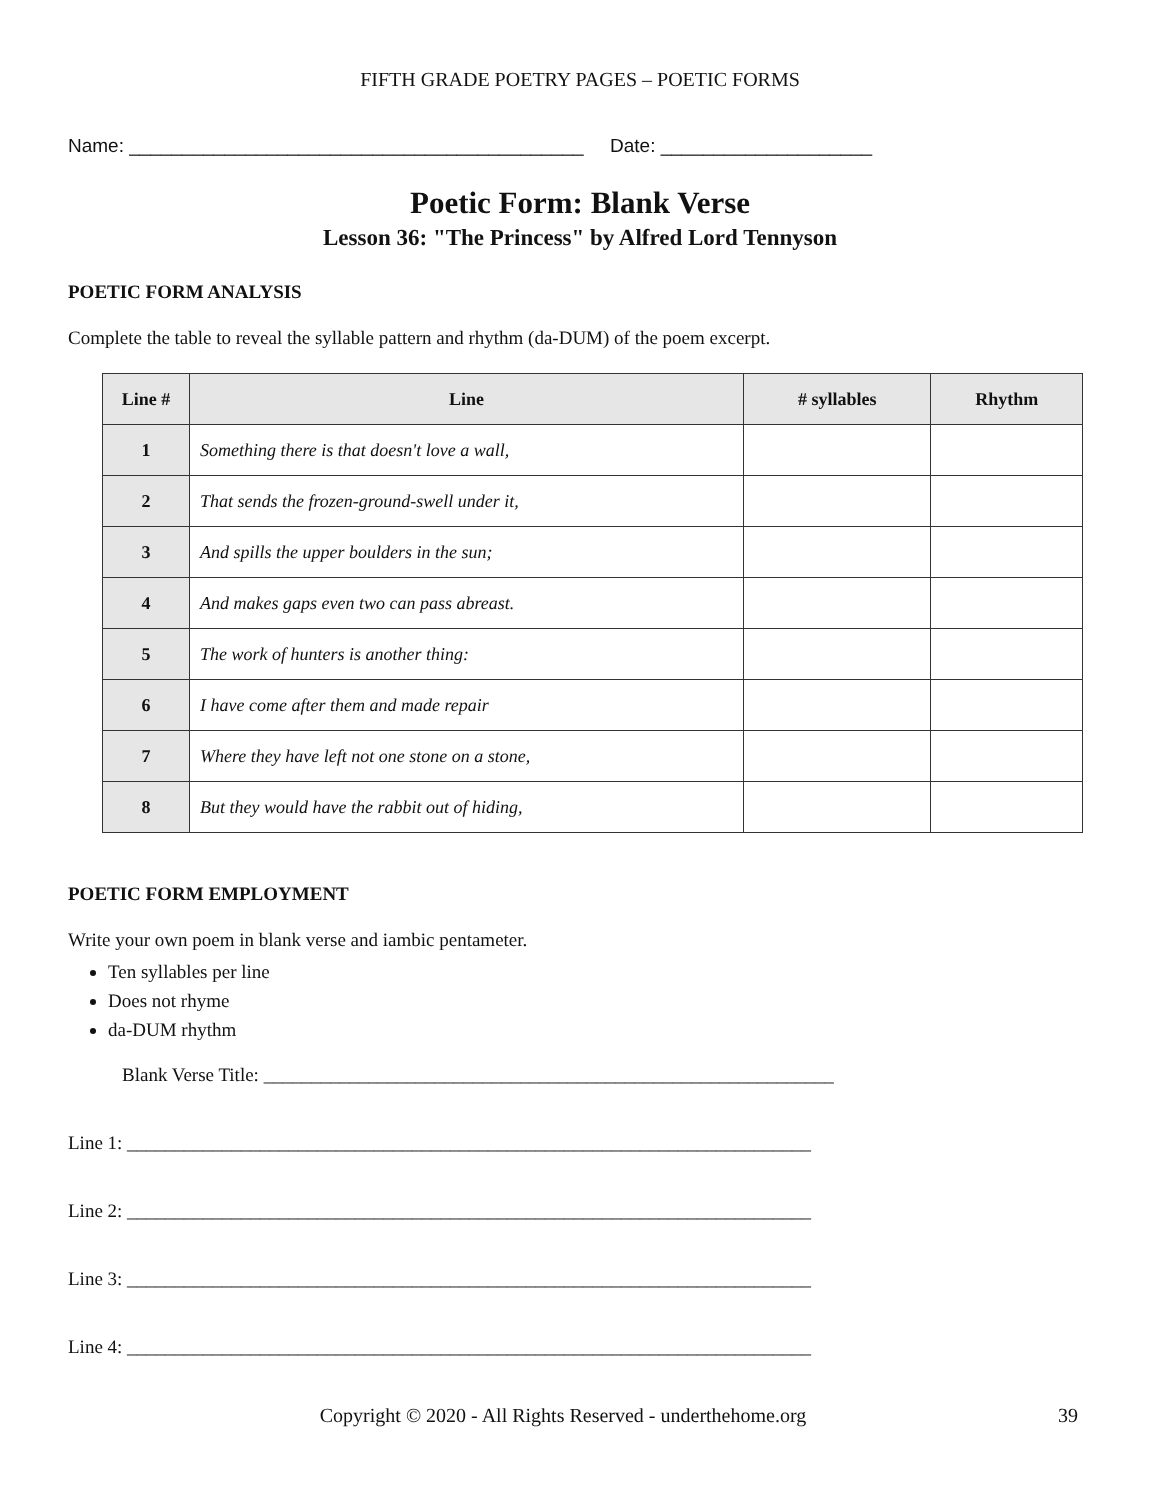FIFTH GRADE POETRY PAGES – POETIC FORMS
Name: ___________________________________________ Date: ____________________
Poetic Form: Blank Verse
Lesson 36: "The Princess" by Alfred Lord Tennyson
POETIC FORM ANALYSIS
Complete the table to reveal the syllable pattern and rhythm (da-DUM) of the poem excerpt.
| Line # | Line | # syllables | Rhythm |
| --- | --- | --- | --- |
| 1 | Something there is that doesn't love a wall, | | |
| 2 | That sends the frozen-ground-swell under it, | | |
| 3 | And spills the upper boulders in the sun; | | |
| 4 | And makes gaps even two can pass abreast. | | |
| 5 | The work of hunters is another thing: | | |
| 6 | I have come after them and made repair | | |
| 7 | Where they have left not one stone on a stone, | | |
| 8 | But they would have the rabbit out of hiding, | | |
POETIC FORM EMPLOYMENT
Write your own poem in blank verse and iambic pentameter.
Ten syllables per line
Does not rhyme
da-DUM rhythm
Blank Verse Title: ____________________________________________________________
Line 1: ________________________________________________________________________
Line 2: ________________________________________________________________________
Line 3: ________________________________________________________________________
Line 4: ________________________________________________________________________
Copyright © 2020 - All Rights Reserved - underthehome.org 39